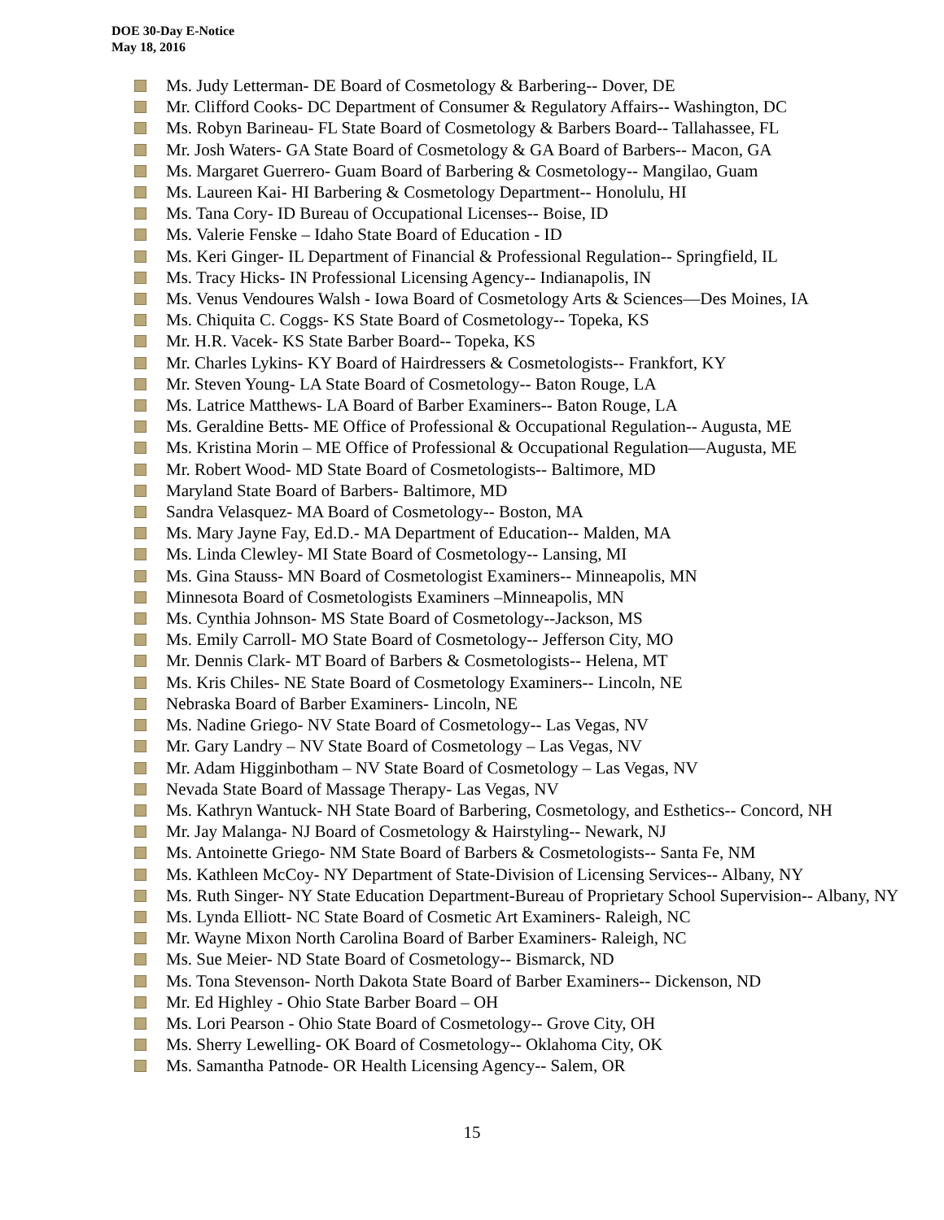DOE 30-Day E-Notice
May 18, 2016
Ms. Judy Letterman- DE Board of Cosmetology & Barbering-- Dover, DE
Mr. Clifford Cooks- DC Department of Consumer & Regulatory Affairs-- Washington, DC
Ms. Robyn Barineau- FL State Board of Cosmetology & Barbers Board-- Tallahassee, FL
Mr. Josh Waters- GA State Board of Cosmetology & GA Board of Barbers-- Macon, GA
Ms. Margaret Guerrero- Guam Board of Barbering & Cosmetology-- Mangilao, Guam
Ms. Laureen Kai- HI Barbering & Cosmetology Department-- Honolulu, HI
Ms. Tana Cory- ID Bureau of Occupational Licenses-- Boise, ID
Ms. Valerie Fenske – Idaho State Board of Education - ID
Ms. Keri Ginger- IL Department of Financial & Professional Regulation-- Springfield, IL
Ms. Tracy Hicks- IN Professional Licensing Agency-- Indianapolis, IN
Ms. Venus Vendoures Walsh - Iowa Board of Cosmetology Arts & Sciences—Des Moines, IA
Ms. Chiquita C. Coggs- KS State Board of Cosmetology-- Topeka, KS
Mr. H.R. Vacek- KS State Barber Board-- Topeka, KS
Mr. Charles Lykins- KY Board of Hairdressers & Cosmetologists-- Frankfort, KY
Mr. Steven Young- LA State Board of Cosmetology-- Baton Rouge, LA
Ms. Latrice Matthews- LA Board of Barber Examiners-- Baton Rouge, LA
Ms. Geraldine Betts- ME Office of Professional & Occupational Regulation-- Augusta, ME
Ms. Kristina Morin – ME Office of Professional & Occupational Regulation—Augusta, ME
Mr. Robert Wood- MD State Board of Cosmetologists-- Baltimore, MD
Maryland State Board of Barbers- Baltimore, MD
Sandra Velasquez- MA Board of Cosmetology-- Boston, MA
Ms. Mary Jayne Fay, Ed.D.- MA Department of Education-- Malden, MA
Ms. Linda Clewley- MI State Board of Cosmetology-- Lansing, MI
Ms. Gina Stauss- MN Board of Cosmetologist Examiners-- Minneapolis, MN
Minnesota Board of Cosmetologists Examiners –Minneapolis, MN
Ms. Cynthia Johnson- MS State Board of Cosmetology--Jackson, MS
Ms. Emily Carroll- MO State Board of Cosmetology-- Jefferson City, MO
Mr. Dennis Clark- MT Board of Barbers & Cosmetologists-- Helena, MT
Ms. Kris Chiles- NE State Board of Cosmetology Examiners-- Lincoln, NE
Nebraska Board of Barber Examiners- Lincoln, NE
Ms. Nadine Griego- NV State Board of Cosmetology-- Las Vegas, NV
Mr. Gary Landry – NV State Board of Cosmetology – Las Vegas, NV
Mr. Adam Higginbotham – NV State Board of Cosmetology – Las Vegas, NV
Nevada State Board of Massage Therapy- Las Vegas, NV
Ms. Kathryn Wantuck- NH State Board of Barbering, Cosmetology, and Esthetics-- Concord, NH
Mr. Jay Malanga- NJ Board of Cosmetology & Hairstyling-- Newark, NJ
Ms. Antoinette Griego- NM State Board of Barbers & Cosmetologists-- Santa Fe, NM
Ms. Kathleen McCoy- NY Department of State-Division of Licensing Services-- Albany, NY
Ms. Ruth Singer- NY State Education Department-Bureau of Proprietary School Supervision-- Albany, NY
Ms. Lynda Elliott- NC State Board of Cosmetic Art Examiners- Raleigh, NC
Mr. Wayne Mixon North Carolina Board of Barber Examiners- Raleigh, NC
Ms. Sue Meier- ND State Board of Cosmetology-- Bismarck, ND
Ms. Tona Stevenson- North Dakota State Board of Barber Examiners-- Dickenson, ND
Mr. Ed Highley - Ohio State Barber Board – OH
Ms. Lori Pearson - Ohio State Board of Cosmetology-- Grove City, OH
Ms. Sherry Lewelling- OK Board of Cosmetology-- Oklahoma City, OK
Ms. Samantha Patnode- OR Health Licensing Agency-- Salem, OR
15